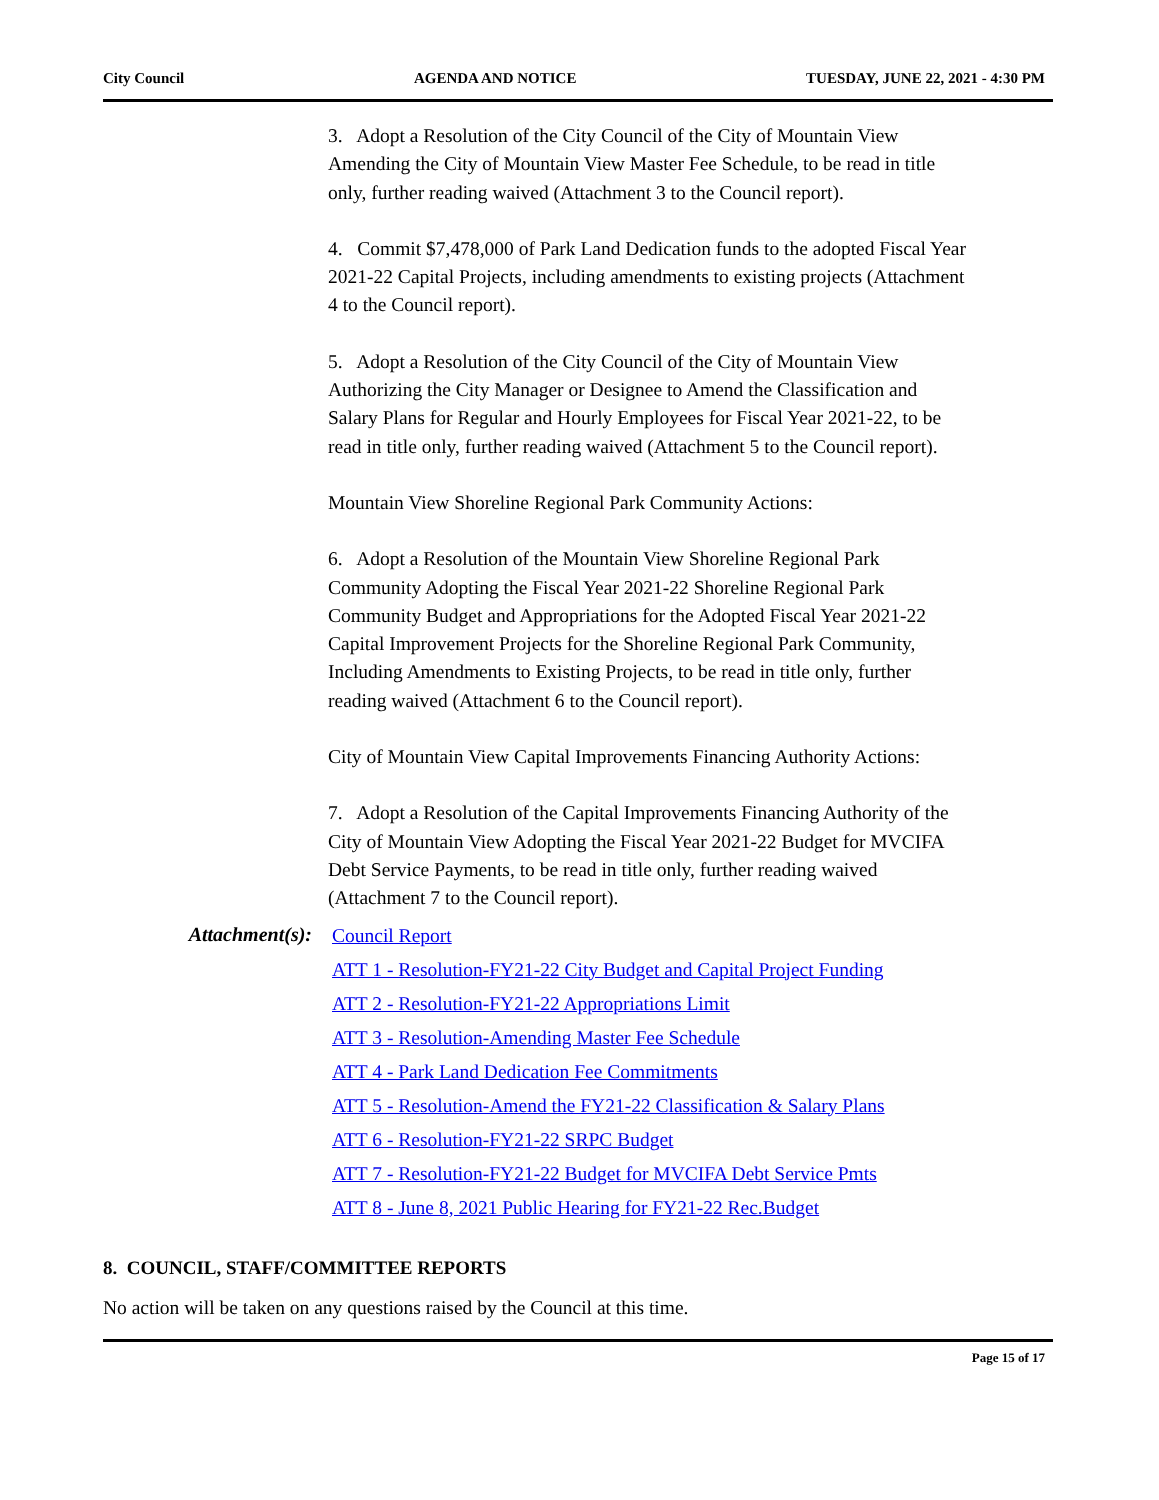City Council AGENDA AND NOTICE TUESDAY, JUNE 22, 2021 - 4:30 PM
3. Adopt a Resolution of the City Council of the City of Mountain View Amending the City of Mountain View Master Fee Schedule, to be read in title only, further reading waived (Attachment 3 to the Council report).
4. Commit $7,478,000 of Park Land Dedication funds to the adopted Fiscal Year 2021-22 Capital Projects, including amendments to existing projects (Attachment 4 to the Council report).
5. Adopt a Resolution of the City Council of the City of Mountain View Authorizing the City Manager or Designee to Amend the Classification and Salary Plans for Regular and Hourly Employees for Fiscal Year 2021-22, to be read in title only, further reading waived (Attachment 5 to the Council report).
Mountain View Shoreline Regional Park Community Actions:
6. Adopt a Resolution of the Mountain View Shoreline Regional Park Community Adopting the Fiscal Year 2021-22 Shoreline Regional Park Community Budget and Appropriations for the Adopted Fiscal Year 2021-22 Capital Improvement Projects for the Shoreline Regional Park Community, Including Amendments to Existing Projects, to be read in title only, further reading waived (Attachment 6 to the Council report).
City of Mountain View Capital Improvements Financing Authority Actions:
7. Adopt a Resolution of the Capital Improvements Financing Authority of the City of Mountain View Adopting the Fiscal Year 2021-22 Budget for MVCIFA Debt Service Payments, to be read in title only, further reading waived (Attachment 7 to the Council report).
Attachment(s): Council Report
ATT 1 - Resolution-FY21-22 City Budget and Capital Project Funding
ATT 2 - Resolution-FY21-22 Appropriations Limit
ATT 3 - Resolution-Amending Master Fee Schedule
ATT 4 - Park Land Dedication Fee Commitments
ATT 5 - Resolution-Amend the FY21-22 Classification & Salary Plans
ATT 6 - Resolution-FY21-22 SRPC Budget
ATT 7 - Resolution-FY21-22 Budget for MVCIFA Debt Service Pmts
ATT 8 - June 8, 2021 Public Hearing for FY21-22 Rec.Budget
8. COUNCIL, STAFF/COMMITTEE REPORTS
No action will be taken on any questions raised by the Council at this time.
Page 15 of 17